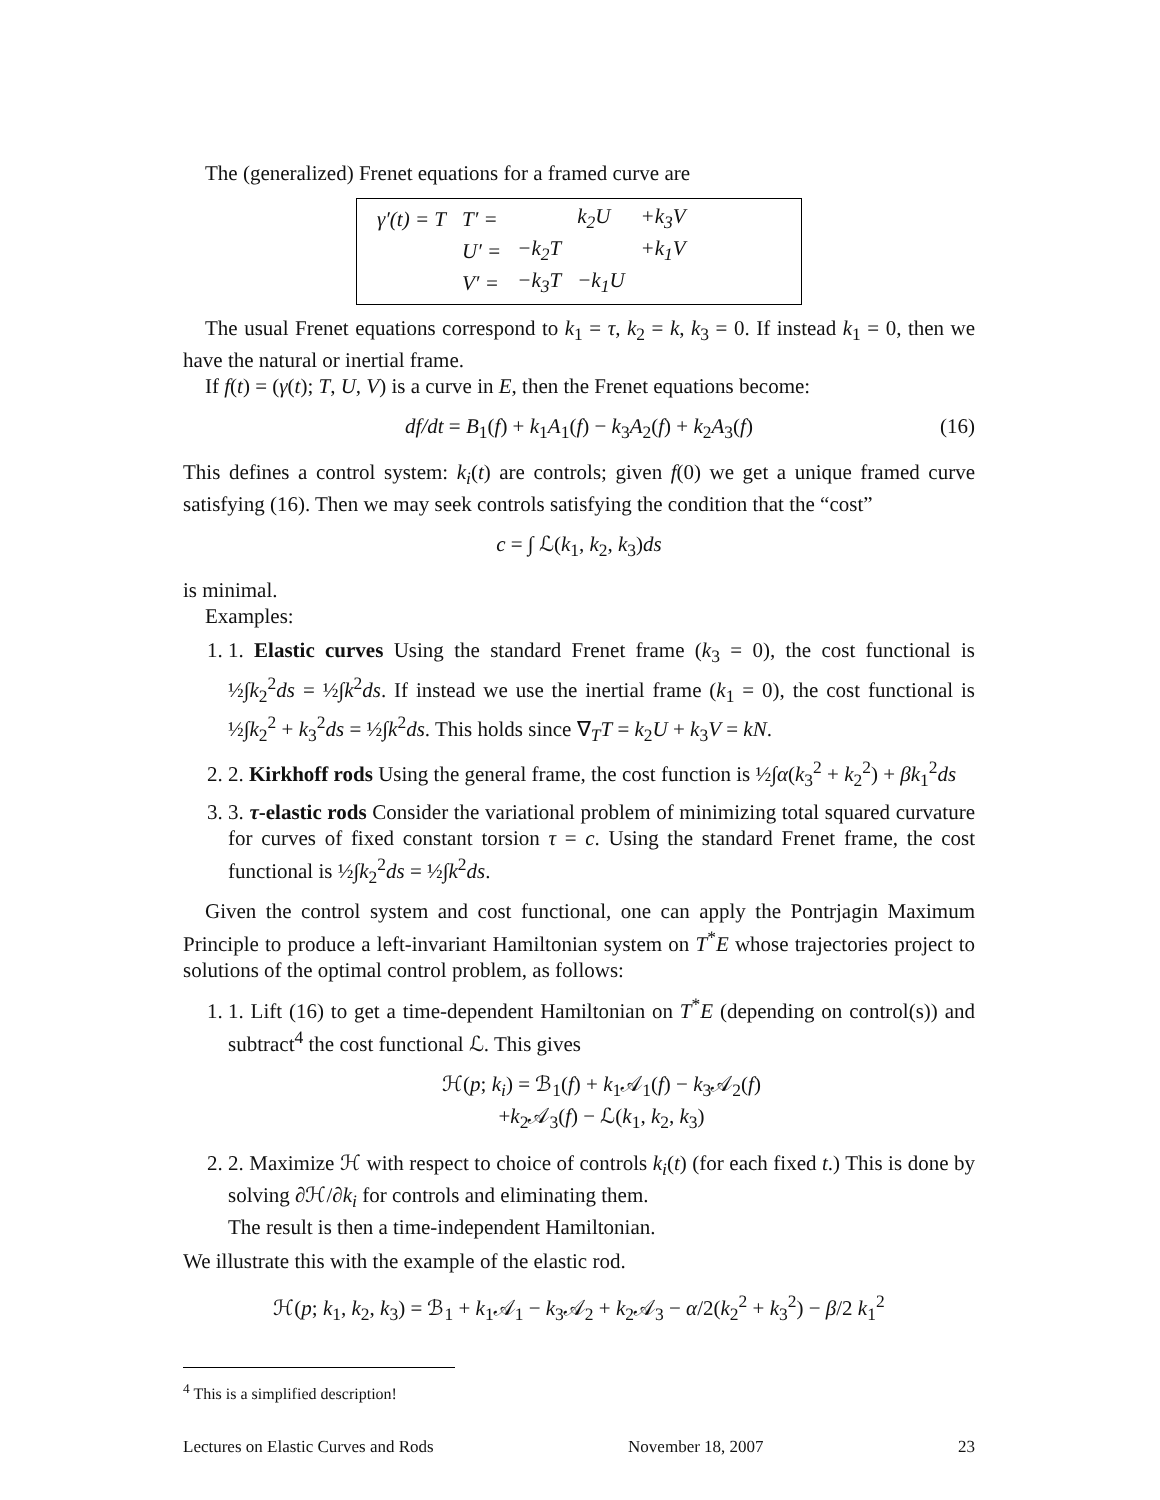The (generalized) Frenet equations for a framed curve are
| γ′(t) = T | T′ = | | k<sub>2</sub>U | +k<sub>3</sub>V |
| | U′ = | −k<sub>2</sub>T | | +k<sub>1</sub>V |
| | V′ = | −k<sub>3</sub>T | −k<sub>1</sub>U | |
The usual Frenet equations correspond to k<sub>1</sub> = τ, k<sub>2</sub> = k, k<sub>3</sub> = 0. If instead k<sub>1</sub> = 0, then we have the natural or inertial frame.
If f(t) = (γ(t); T, U, V) is a curve in E, then the Frenet equations become:
df/dt = B<sub>1</sub>(f) + k<sub>1</sub>A<sub>1</sub>(f) − k<sub>3</sub>A<sub>2</sub>(f) + k<sub>2</sub>A<sub>3</sub>(f) (16)
This defines a control system: k<sub>i</sub>(t) are controls; given f(0) we get a unique framed curve satisfying (16). Then we may seek controls satisfying the condition that the “cost”
c = ∫ ℒ(k<sub>1</sub>, k<sub>2</sub>, k<sub>3</sub>)ds
is minimal.
Examples:
1. 1. Elastic curves Using the standard Frenet frame (k<sub>3</sub> = 0), the cost functional is ½∫k<sub>2</sub><sup>2</sup>ds = ½∫k<sup>2</sup>ds. If instead we use the inertial frame (k<sub>1</sub> = 0), the cost functional is ½∫k<sub>2</sub><sup>2</sup> + k<sub>3</sub><sup>2</sup>ds = ½∫k<sup>2</sup>ds. This holds since ∇<sub>T</sub>T = k<sub>2</sub>U + k<sub>3</sub>V = kN.
2. 2. Kirkhoff rods Using the general frame, the cost function is ½∫α(k<sub>3</sub><sup>2</sup> + k<sub>2</sub><sup>2</sup>) + βk<sub>1</sub><sup>2</sup>ds
3. 3. τ-elastic rods Consider the variational problem of minimizing total squared curvature for curves of fixed constant torsion τ = c. Using the standard Frenet frame, the cost functional is ½∫k<sub>2</sub><sup>2</sup>ds = ½∫k<sup>2</sup>ds.
Given the control system and cost functional, one can apply the Pontrjagin Maximum Principle to produce a left-invariant Hamiltonian system on T<sup>*</sup>E whose trajectories project to solutions of the optimal control problem, as follows:
1. 1. Lift (16) to get a time-dependent Hamiltonian on T<sup>*</sup>E (depending on control(s)) and subtract<sup>4</sup> the cost functional ℒ. This gives
ℋ(p; k<sub>i</sub>) = ℬ<sub>1</sub>(f) + k<sub>1</sub>𝒜<sub>1</sub>(f) − k<sub>3</sub>𝒜<sub>2</sub>(f)
+k<sub>2</sub>𝒜<sub>3</sub>(f) − ℒ(k<sub>1</sub>, k<sub>2</sub>, k<sub>3</sub>)
2. 2. Maximize ℋ with respect to choice of controls k<sub>i</sub>(t) (for each fixed t.) This is done by solving ∂ℋ/∂k<sub>i</sub> for controls and eliminating them.
The result is then a time-independent Hamiltonian.
We illustrate this with the example of the elastic rod.
ℋ(p; k<sub>1</sub>, k<sub>2</sub>, k<sub>3</sub>) = ℬ<sub>1</sub> + k<sub>1</sub>𝒜<sub>1</sub> − k<sub>3</sub>𝒜<sub>2</sub> + k<sub>2</sub>𝒜<sub>3</sub> − α/2(k<sub>2</sub><sup>2</sup> + k<sub>3</sub><sup>2</sup>) − β/2 k<sub>1</sub><sup>2</sup>
<sup>4</sup> This is a simplified description!
Lectures on Elastic Curves and Rods November 18, 2007 23